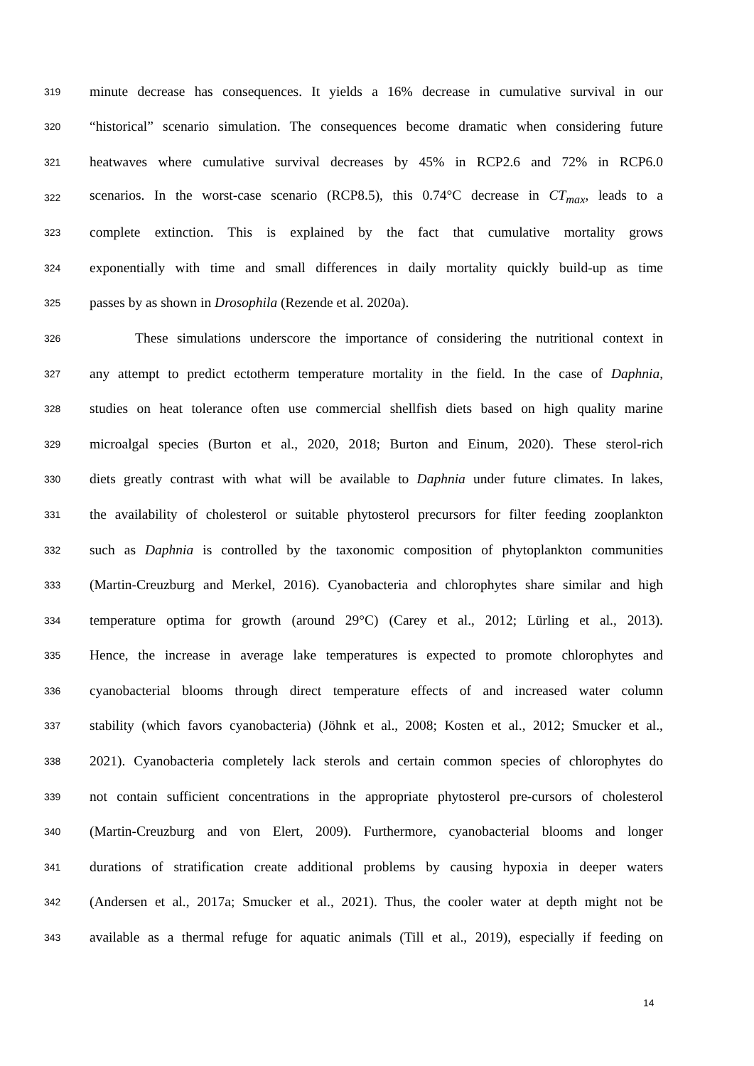319 minute decrease has consequences. It yields a 16% decrease in cumulative survival in our
320 “historical” scenario simulation. The consequences become dramatic when considering future
321 heatwaves where cumulative survival decreases by 45% in RCP2.6 and 72% in RCP6.0
322 scenarios. In the worst-case scenario (RCP8.5), this 0.74°C decrease in CT<sub>max</sub>, leads to a
323 complete extinction. This is explained by the fact that cumulative mortality grows
324 exponentially with time and small differences in daily mortality quickly build-up as time
325 passes by as shown in Drosophila (Rezende et al. 2020a).
326 These simulations underscore the importance of considering the nutritional context in
327 any attempt to predict ectotherm temperature mortality in the field. In the case of Daphnia,
328 studies on heat tolerance often use commercial shellfish diets based on high quality marine
329 microalgal species (Burton et al., 2020, 2018; Burton and Einum, 2020). These sterol-rich
330 diets greatly contrast with what will be available to Daphnia under future climates. In lakes,
331 the availability of cholesterol or suitable phytosterol precursors for filter feeding zooplankton
332 such as Daphnia is controlled by the taxonomic composition of phytoplankton communities
333 (Martin-Creuzburg and Merkel, 2016). Cyanobacteria and chlorophytes share similar and high
334 temperature optima for growth (around 29°C) (Carey et al., 2012; Lürling et al., 2013).
335 Hence, the increase in average lake temperatures is expected to promote chlorophytes and
336 cyanobacterial blooms through direct temperature effects of and increased water column
337 stability (which favors cyanobacteria) (Jöhnk et al., 2008; Kosten et al., 2012; Smucker et al.,
338 2021). Cyanobacteria completely lack sterols and certain common species of chlorophytes do
339 not contain sufficient concentrations in the appropriate phytosterol pre-cursors of cholesterol
340 (Martin-Creuzburg and von Elert, 2009). Furthermore, cyanobacterial blooms and longer
341 durations of stratification create additional problems by causing hypoxia in deeper waters
342 (Andersen et al., 2017a; Smucker et al., 2021). Thus, the cooler water at depth might not be
343 available as a thermal refuge for aquatic animals (Till et al., 2019), especially if feeding on
14